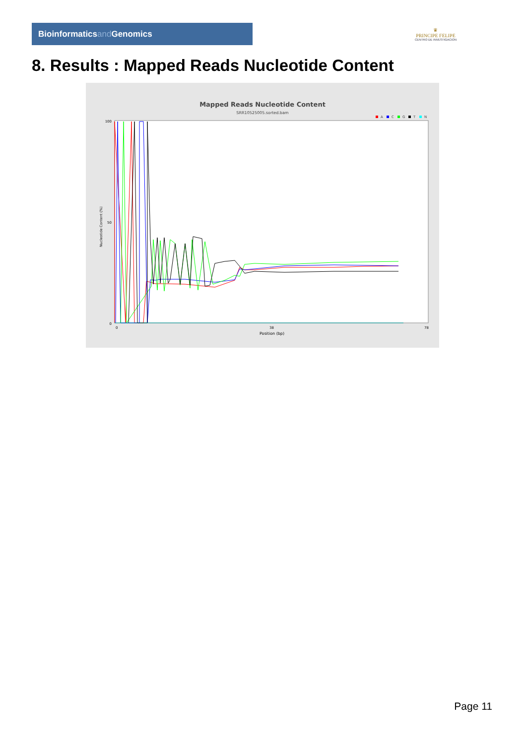Bioinformaticsand Genomics
♛
PRINCIPE FELIPE
CENTRO DE INVESTIGACION
8. Results : Mapped Reads Nucleotide Content
Mapped Reads Nucleotide Content
SRR10525005.sorted.bam
A
C
G
T
N
100
50
0
Nucleotide Content (%)
0
38
78
Position (bp)
Page 11